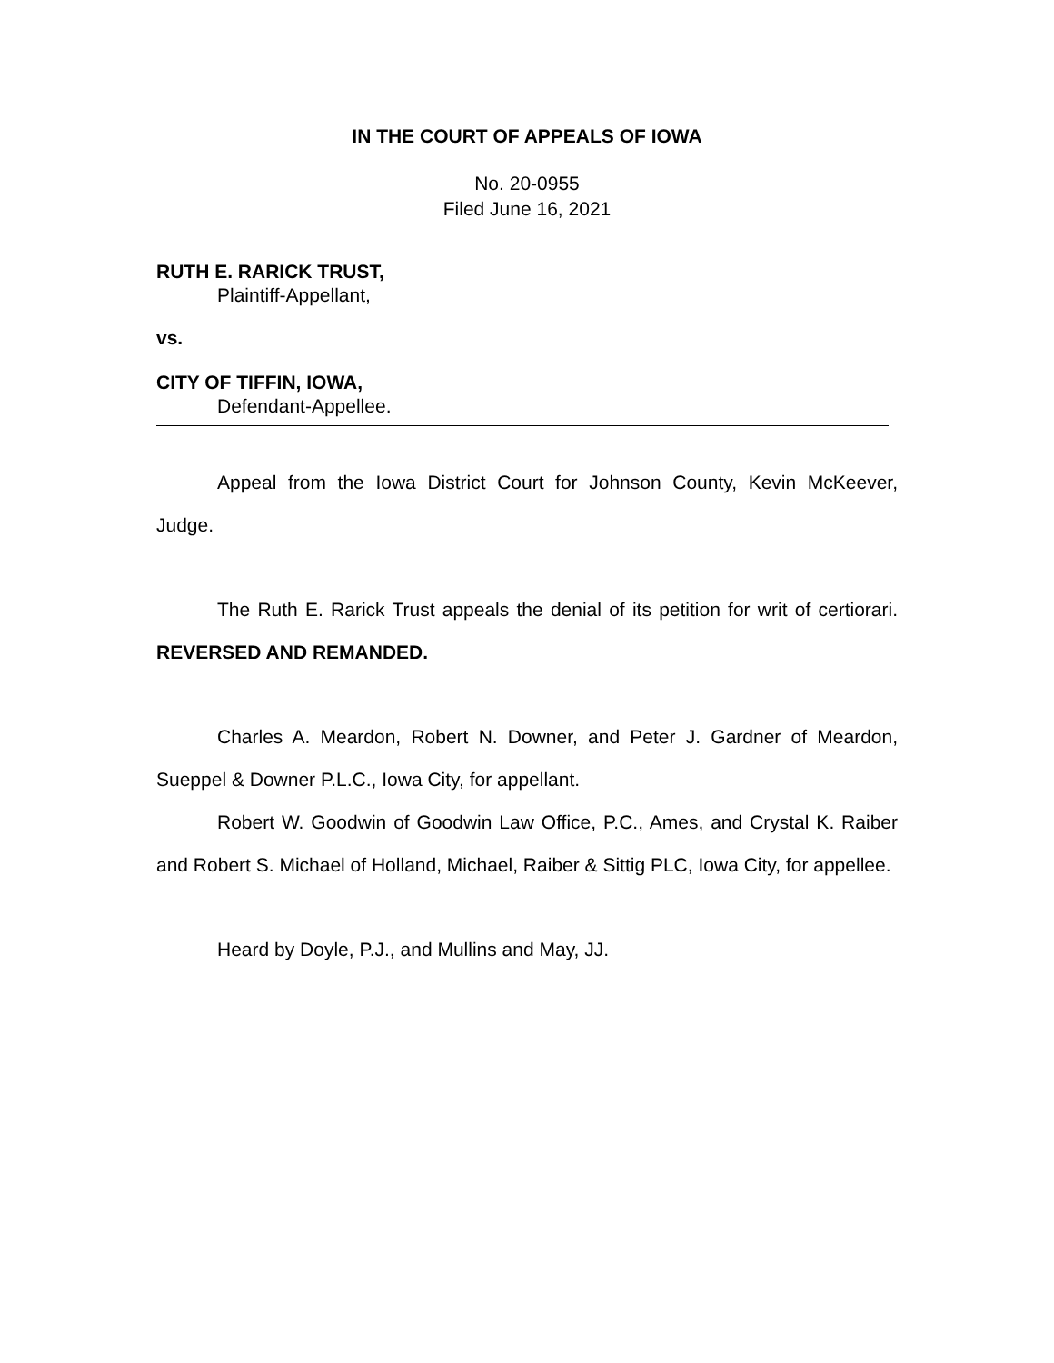IN THE COURT OF APPEALS OF IOWA
No. 20-0955
Filed June 16, 2021
RUTH E. RARICK TRUST,
Plaintiff-Appellant,
vs.
CITY OF TIFFIN, IOWA,
Defendant-Appellee.
Appeal from the Iowa District Court for Johnson County, Kevin McKeever, Judge.
The Ruth E. Rarick Trust appeals the denial of its petition for writ of certiorari. REVERSED AND REMANDED.
Charles A. Meardon, Robert N. Downer, and Peter J. Gardner of Meardon, Sueppel & Downer P.L.C., Iowa City, for appellant.
Robert W. Goodwin of Goodwin Law Office, P.C., Ames, and Crystal K. Raiber and Robert S. Michael of Holland, Michael, Raiber & Sittig PLC, Iowa City, for appellee.
Heard by Doyle, P.J., and Mullins and May, JJ.